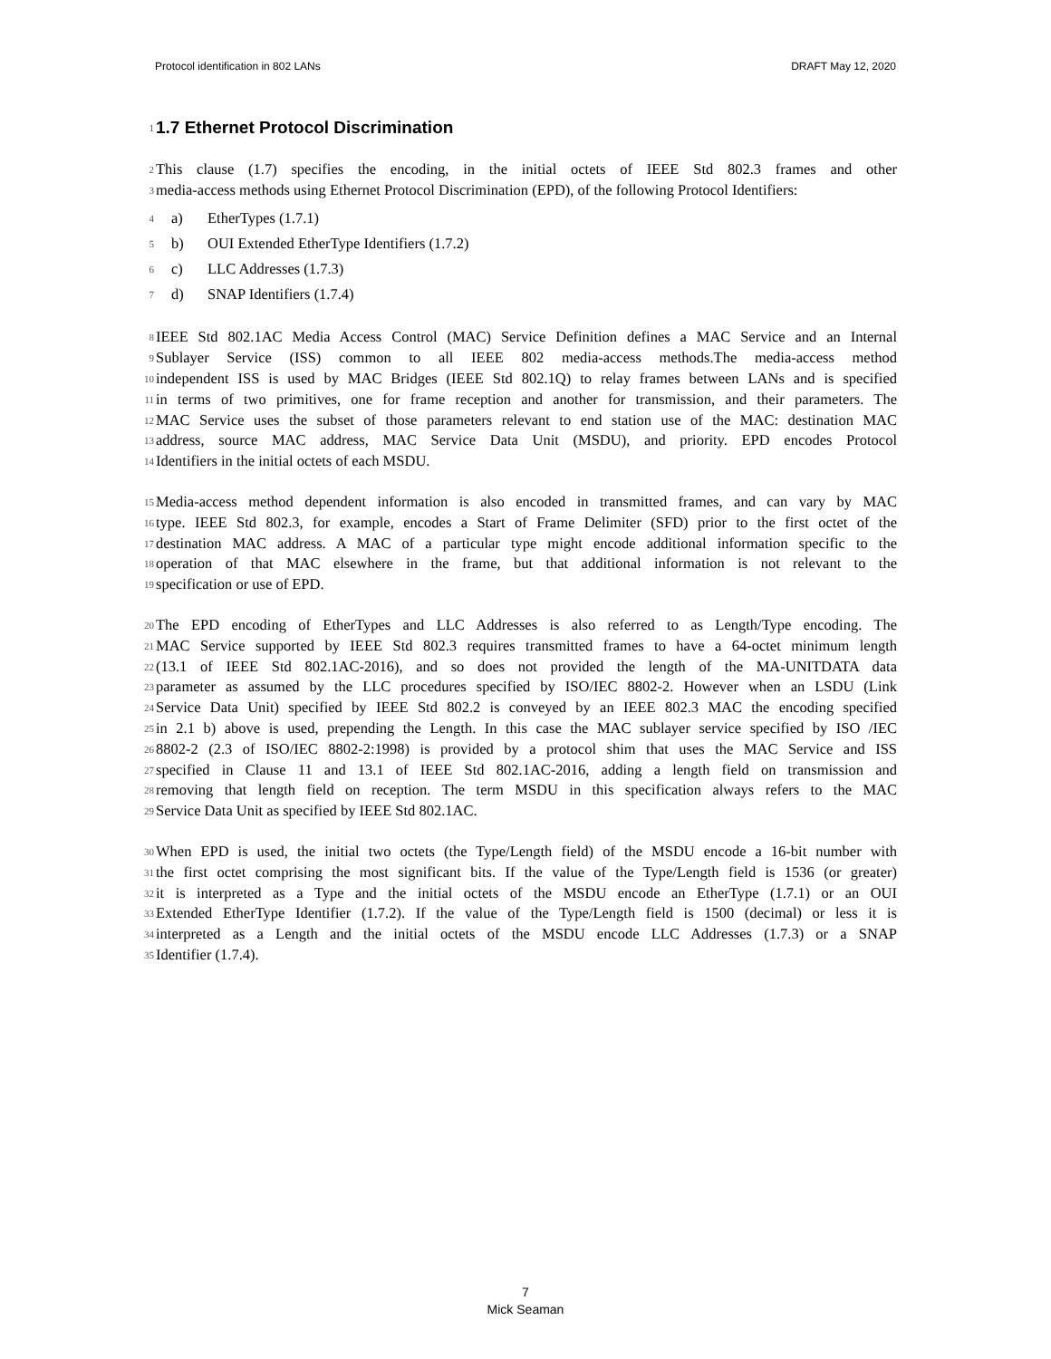Protocol identification in 802 LANs DRAFT May 12, 2020
1
1.7 Ethernet Protocol Discrimination
2 This clause (1.7) specifies the encoding, in the initial octets of IEEE Std 802.3 frames and other
3 media-access methods using Ethernet Protocol Discrimination (EPD), of the following Protocol Identifiers:
4 a) EtherTypes (1.7.1)
5 b) OUI Extended EtherType Identifiers (1.7.2)
6 c) LLC Addresses (1.7.3)
7 d) SNAP Identifiers (1.7.4)
8 IEEE Std 802.1AC Media Access Control (MAC) Service Definition defines a MAC Service and an Internal
9 Sublayer Service (ISS) common to all IEEE 802 media-access methods.The media-access method
10 independent ISS is used by MAC Bridges (IEEE Std 802.1Q) to relay frames between LANs and is specified
11 in terms of two primitives, one for frame reception and another for transmission, and their parameters. The
12 MAC Service uses the subset of those parameters relevant to end station use of the MAC: destination MAC
13 address, source MAC address, MAC Service Data Unit (MSDU), and priority. EPD encodes Protocol
14 Identifiers in the initial octets of each MSDU.
15 Media-access method dependent information is also encoded in transmitted frames, and can vary by MAC
16 type. IEEE Std 802.3, for example, encodes a Start of Frame Delimiter (SFD) prior to the first octet of the
17 destination MAC address. A MAC of a particular type might encode additional information specific to the
18 operation of that MAC elsewhere in the frame, but that additional information is not relevant to the
19 specification or use of EPD.
20 The EPD encoding of EtherTypes and LLC Addresses is also referred to as Length/Type encoding. The
21 MAC Service supported by IEEE Std 802.3 requires transmitted frames to have a 64-octet minimum length
22 (13.1 of IEEE Std 802.1AC-2016), and so does not provided the length of the MA-UNITDATA data
23 parameter as assumed by the LLC procedures specified by ISO/IEC 8802-2. However when an LSDU (Link
24 Service Data Unit) specified by IEEE Std 802.2 is conveyed by an IEEE 802.3 MAC the encoding specified
25 in 2.1 b) above is used, prepending the Length. In this case the MAC sublayer service specified by ISO /IEC
26 8802-2 (2.3 of ISO/IEC 8802-2:1998) is provided by a protocol shim that uses the MAC Service and ISS
27 specified in Clause 11 and 13.1 of IEEE Std 802.1AC-2016, adding a length field on transmission and
28 removing that length field on reception. The term MSDU in this specification always refers to the MAC
29 Service Data Unit as specified by IEEE Std 802.1AC.
30 When EPD is used, the initial two octets (the Type/Length field) of the MSDU encode a 16-bit number with
31 the first octet comprising the most significant bits. If the value of the Type/Length field is 1536 (or greater)
32 it is interpreted as a Type and the initial octets of the MSDU encode an EtherType (1.7.1) or an OUI
33 Extended EtherType Identifier (1.7.2). If the value of the Type/Length field is 1500 (decimal) or less it is
34 interpreted as a Length and the initial octets of the MSDU encode LLC Addresses (1.7.3) or a SNAP
35 Identifier (1.7.4).
7
Mick Seaman